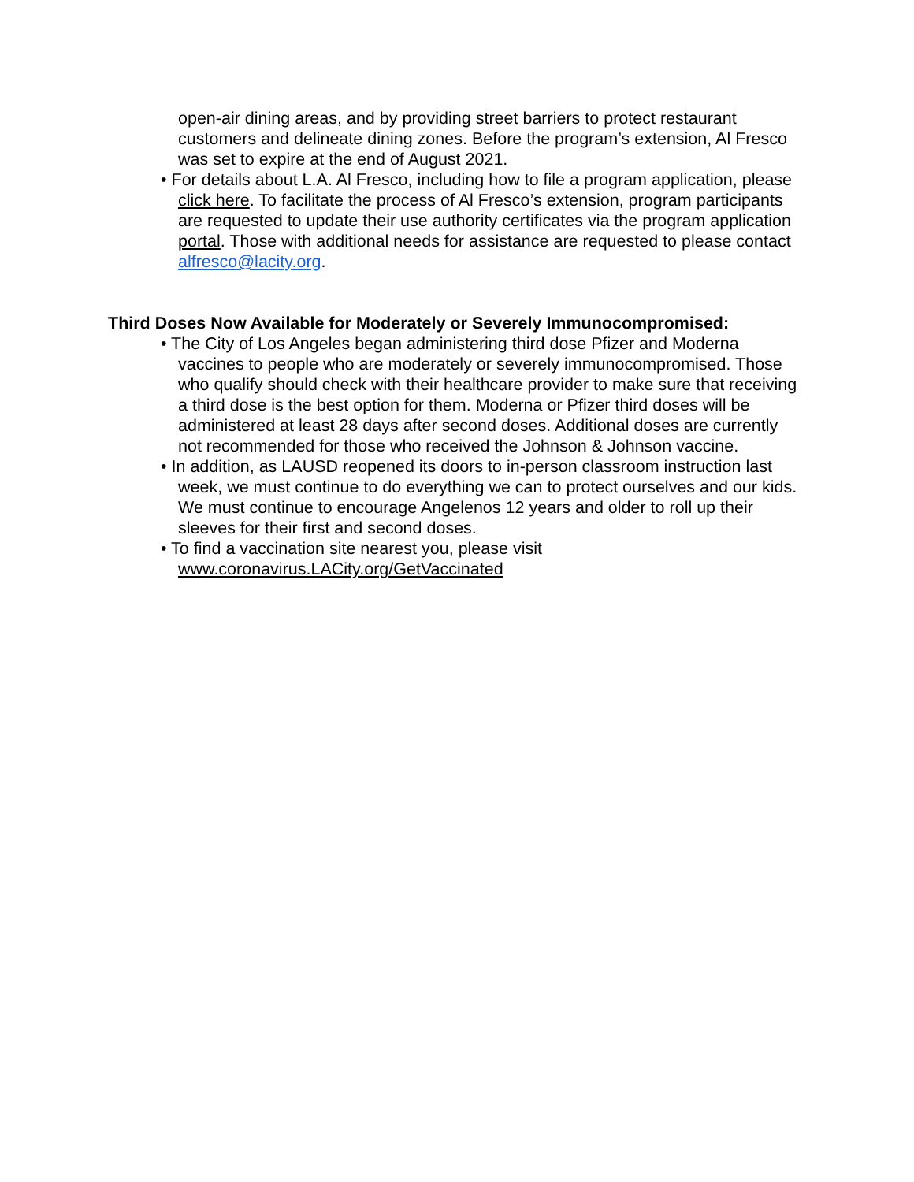open-air dining areas, and by providing street barriers to protect restaurant customers and delineate dining zones. Before the program’s extension, Al Fresco was set to expire at the end of August 2021.
• For details about L.A. Al Fresco, including how to file a program application, please click here. To facilitate the process of Al Fresco’s extension, program participants are requested to update their use authority certificates via the program application portal. Those with additional needs for assistance are requested to please contact alfresco@lacity.org.
Third Doses Now Available for Moderately or Severely Immunocompromised:
• The City of Los Angeles began administering third dose Pfizer and Moderna vaccines to people who are moderately or severely immunocompromised. Those who qualify should check with their healthcare provider to make sure that receiving a third dose is the best option for them. Moderna or Pfizer third doses will be administered at least 28 days after second doses. Additional doses are currently not recommended for those who received the Johnson & Johnson vaccine.
• In addition, as LAUSD reopened its doors to in-person classroom instruction last week, we must continue to do everything we can to protect ourselves and our kids. We must continue to encourage Angelenos 12 years and older to roll up their sleeves for their first and second doses.
• To find a vaccination site nearest you, please visit www.coronavirus.LACity.org/GetVaccinated